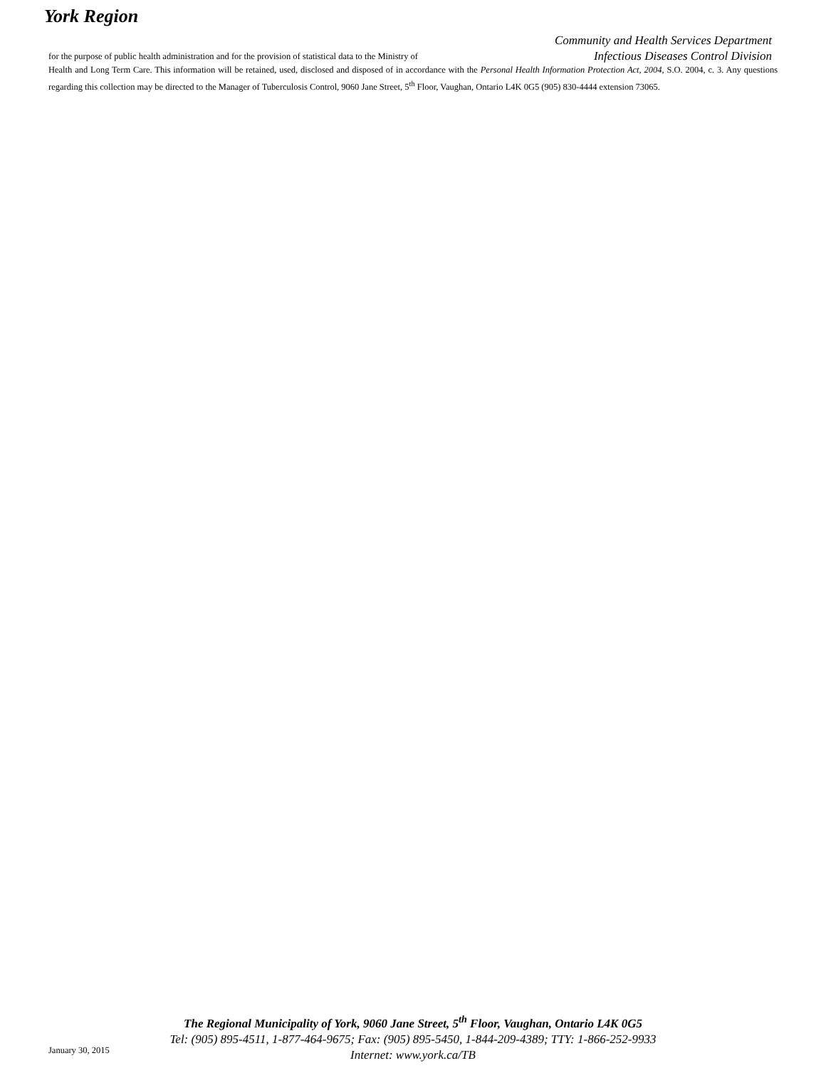York Region
Community and Health Services Department
Infectious Diseases Control Division
for the purpose of public health administration and for the provision of statistical data to the Ministry of
Health and Long Term Care. This information will be retained, used, disclosed and disposed of in accordance with the Personal Health Information Protection Act, 2004, S.O. 2004, c. 3. Any questions regarding this collection may be directed to the Manager of Tuberculosis Control, 9060 Jane Street, 5<sup>th</sup> Floor, Vaughan, Ontario L4K 0G5 (905) 830-4444 extension 73065.
The Regional Municipality of York, 9060 Jane Street, 5<sup>th</sup> Floor, Vaughan, Ontario L4K 0G5
Tel: (905) 895-4511, 1-877-464-9675; Fax: (905) 895-5450, 1-844-209-4389; TTY: 1-866-252-9933
Internet: www.york.ca/TB
January 30, 2015